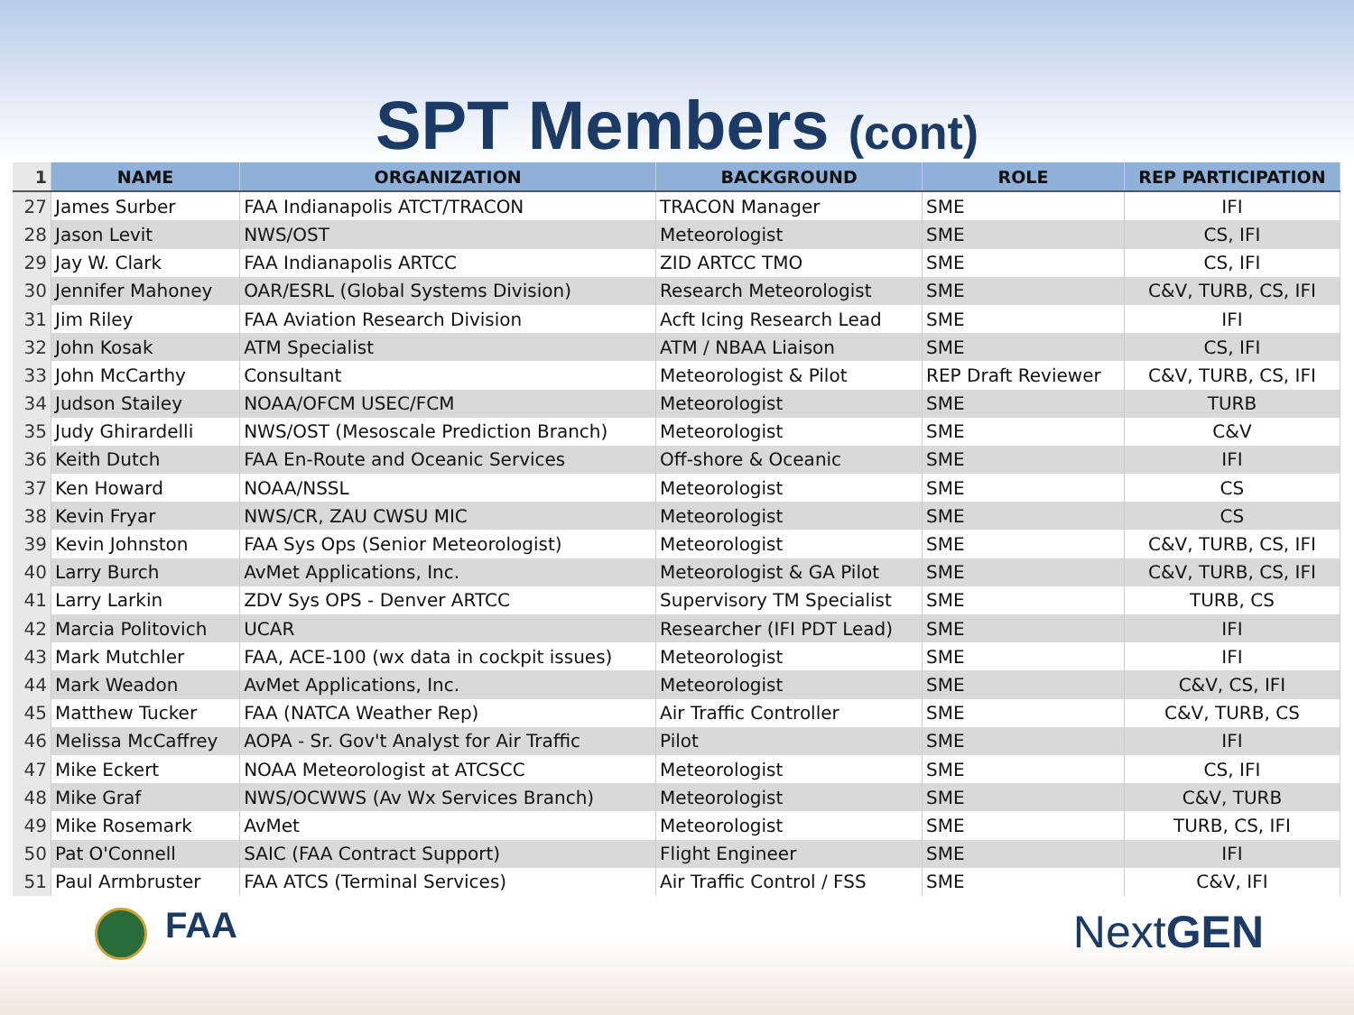SPT Members (cont)
| 1 | NAME | ORGANIZATION | BACKGROUND | ROLE | REP PARTICIPATION |
| --- | --- | --- | --- | --- | --- |
| 27 | James Surber | FAA Indianapolis ATCT/TRACON | TRACON Manager | SME | IFI |
| 28 | Jason Levit | NWS/OST | Meteorologist | SME | CS, IFI |
| 29 | Jay W. Clark | FAA Indianapolis ARTCC | ZID ARTCC TMO | SME | CS, IFI |
| 30 | Jennifer Mahoney | OAR/ESRL (Global Systems Division) | Research Meteorologist | SME | C&V, TURB, CS, IFI |
| 31 | Jim Riley | FAA Aviation Research Division | Acft Icing Research Lead | SME | IFI |
| 32 | John Kosak | ATM Specialist | ATM / NBAA Liaison | SME | CS, IFI |
| 33 | John McCarthy | Consultant | Meteorologist & Pilot | REP Draft Reviewer | C&V, TURB, CS, IFI |
| 34 | Judson Stailey | NOAA/OFCM USEC/FCM | Meteorologist | SME | TURB |
| 35 | Judy Ghirardelli | NWS/OST (Mesoscale Prediction Branch) | Meteorologist | SME | C&V |
| 36 | Keith Dutch | FAA En-Route and Oceanic Services | Off-shore & Oceanic | SME | IFI |
| 37 | Ken Howard | NOAA/NSSL | Meteorologist | SME | CS |
| 38 | Kevin Fryar | NWS/CR, ZAU CWSU MIC | Meteorologist | SME | CS |
| 39 | Kevin Johnston | FAA Sys Ops (Senior Meteorologist) | Meteorologist | SME | C&V, TURB, CS, IFI |
| 40 | Larry Burch | AvMet Applications, Inc. | Meteorologist & GA Pilot | SME | C&V, TURB, CS, IFI |
| 41 | Larry Larkin | ZDV Sys OPS - Denver ARTCC | Supervisory TM Specialist | SME | TURB, CS |
| 42 | Marcia Politovich | UCAR | Researcher (IFI PDT Lead) | SME | IFI |
| 43 | Mark Mutchler | FAA, ACE-100 (wx data in cockpit issues) | Meteorologist | SME | IFI |
| 44 | Mark Weadon | AvMet Applications, Inc. | Meteorologist | SME | C&V, CS, IFI |
| 45 | Matthew Tucker | FAA (NATCA Weather Rep) | Air Traffic Controller | SME | C&V, TURB, CS |
| 46 | Melissa McCaffrey | AOPA - Sr. Gov't Analyst for Air Traffic | Pilot | SME | IFI |
| 47 | Mike Eckert | NOAA Meteorologist at ATCSCC | Meteorologist | SME | CS, IFI |
| 48 | Mike Graf | NWS/OCWWS (Av Wx Services Branch) | Meteorologist | SME | C&V, TURB |
| 49 | Mike Rosemark | AvMet | Meteorologist | SME | TURB, CS, IFI |
| 50 | Pat O'Connell | SAIC (FAA Contract Support) | Flight Engineer | SME | IFI |
| 51 | Paul Armbruster | FAA ATCS (Terminal Services) | Air Traffic Control / FSS | SME | C&V, IFI |
FAA
NextGEN